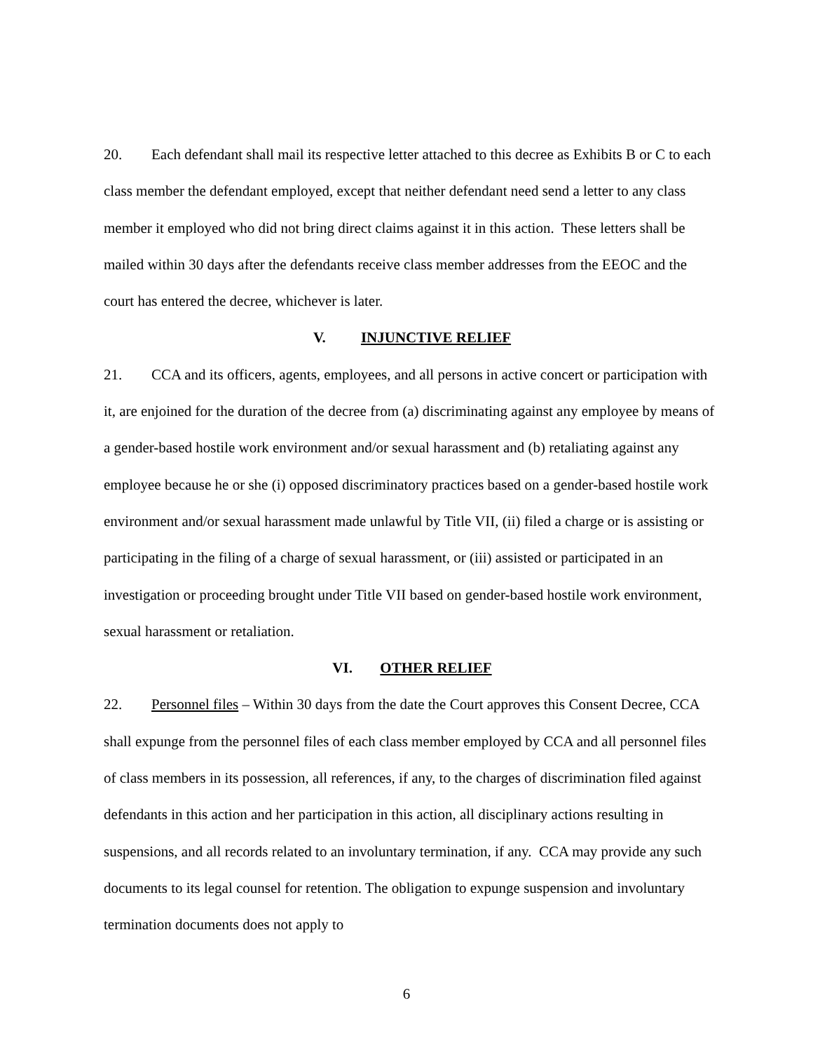20. Each defendant shall mail its respective letter attached to this decree as Exhibits B or C to each class member the defendant employed, except that neither defendant need send a letter to any class member it employed who did not bring direct claims against it in this action. These letters shall be mailed within 30 days after the defendants receive class member addresses from the EEOC and the court has entered the decree, whichever is later.
V. INJUNCTIVE RELIEF
21. CCA and its officers, agents, employees, and all persons in active concert or participation with it, are enjoined for the duration of the decree from (a) discriminating against any employee by means of a gender-based hostile work environment and/or sexual harassment and (b) retaliating against any employee because he or she (i) opposed discriminatory practices based on a gender-based hostile work environment and/or sexual harassment made unlawful by Title VII, (ii) filed a charge or is assisting or participating in the filing of a charge of sexual harassment, or (iii) assisted or participated in an investigation or proceeding brought under Title VII based on gender-based hostile work environment, sexual harassment or retaliation.
VI. OTHER RELIEF
22. Personnel files – Within 30 days from the date the Court approves this Consent Decree, CCA shall expunge from the personnel files of each class member employed by CCA and all personnel files of class members in its possession, all references, if any, to the charges of discrimination filed against defendants in this action and her participation in this action, all disciplinary actions resulting in suspensions, and all records related to an involuntary termination, if any. CCA may provide any such documents to its legal counsel for retention. The obligation to expunge suspension and involuntary termination documents does not apply to
6